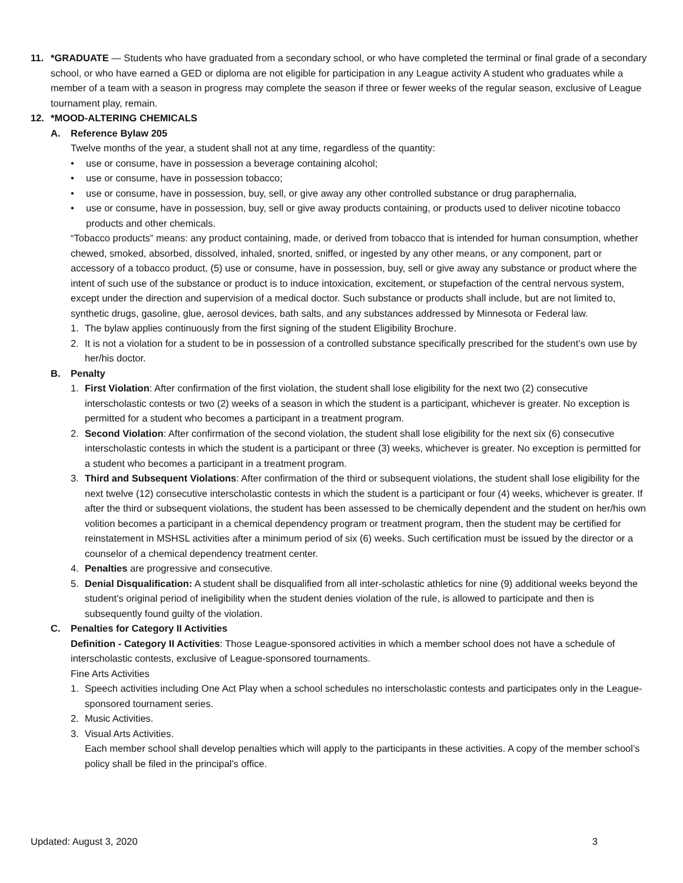11. *GRADUATE — Students who have graduated from a secondary school, or who have completed the terminal or final grade of a secondary school, or who have earned a GED or diploma are not eligible for participation in any League activity A student who graduates while a member of a team with a season in progress may complete the season if three or fewer weeks of the regular season, exclusive of League tournament play, remain.
12. *MOOD-ALTERING CHEMICALS
A. Reference Bylaw 205
Twelve months of the year, a student shall not at any time, regardless of the quantity:
• use or consume, have in possession a beverage containing alcohol;
• use or consume, have in possession tobacco;
• use or consume, have in possession, buy, sell, or give away any other controlled substance or drug paraphernalia,
• use or consume, have in possession, buy, sell or give away products containing, or products used to deliver nicotine tobacco products and other chemicals.
“Tobacco products” means: any product containing, made, or derived from tobacco that is intended for human consumption, whether chewed, smoked, absorbed, dissolved, inhaled, snorted, sniffed, or ingested by any other means, or any component, part or accessory of a tobacco product, (5) use or consume, have in possession, buy, sell or give away any substance or product where the intent of such use of the substance or product is to induce intoxication, excitement, or stupefaction of the central nervous system, except under the direction and supervision of a medical doctor. Such substance or products shall include, but are not limited to, synthetic drugs, gasoline, glue, aerosol devices, bath salts, and any substances addressed by Minnesota or Federal law.
1. The bylaw applies continuously from the first signing of the student Eligibility Brochure.
2. It is not a violation for a student to be in possession of a controlled substance specifically prescribed for the student’s own use by her/his doctor.
B. Penalty
1. First Violation: After confirmation of the first violation, the student shall lose eligibility for the next two (2) consecutive interscholastic contests or two (2) weeks of a season in which the student is a participant, whichever is greater. No exception is permitted for a student who becomes a participant in a treatment program.
2. Second Violation: After confirmation of the second violation, the student shall lose eligibility for the next six (6) consecutive interscholastic contests in which the student is a participant or three (3) weeks, whichever is greater. No exception is permitted for a student who becomes a participant in a treatment program.
3. Third and Subsequent Violations: After confirmation of the third or subsequent violations, the student shall lose eligibility for the next twelve (12) consecutive interscholastic contests in which the student is a participant or four (4) weeks, whichever is greater. If after the third or subsequent violations, the student has been assessed to be chemically dependent and the student on her/his own volition becomes a participant in a chemical dependency program or treatment program, then the student may be certified for reinstatement in MSHSL activities after a minimum period of six (6) weeks. Such certification must be issued by the director or a counselor of a chemical dependency treatment center.
4. Penalties are progressive and consecutive.
5. Denial Disqualification: A student shall be disqualified from all inter-scholastic athletics for nine (9) additional weeks beyond the student’s original period of ineligibility when the student denies violation of the rule, is allowed to participate and then is subsequently found guilty of the violation.
C. Penalties for Category II Activities
Definition - Category II Activities: Those League-sponsored activities in which a member school does not have a schedule of interscholastic contests, exclusive of League-sponsored tournaments.
Fine Arts Activities
1. Speech activities including One Act Play when a school schedules no interscholastic contests and participates only in the League-sponsored tournament series.
2. Music Activities.
3. Visual Arts Activities.
Each member school shall develop penalties which will apply to the participants in these activities. A copy of the member school’s policy shall be filed in the principal’s office.
Updated: August 3, 2020 3